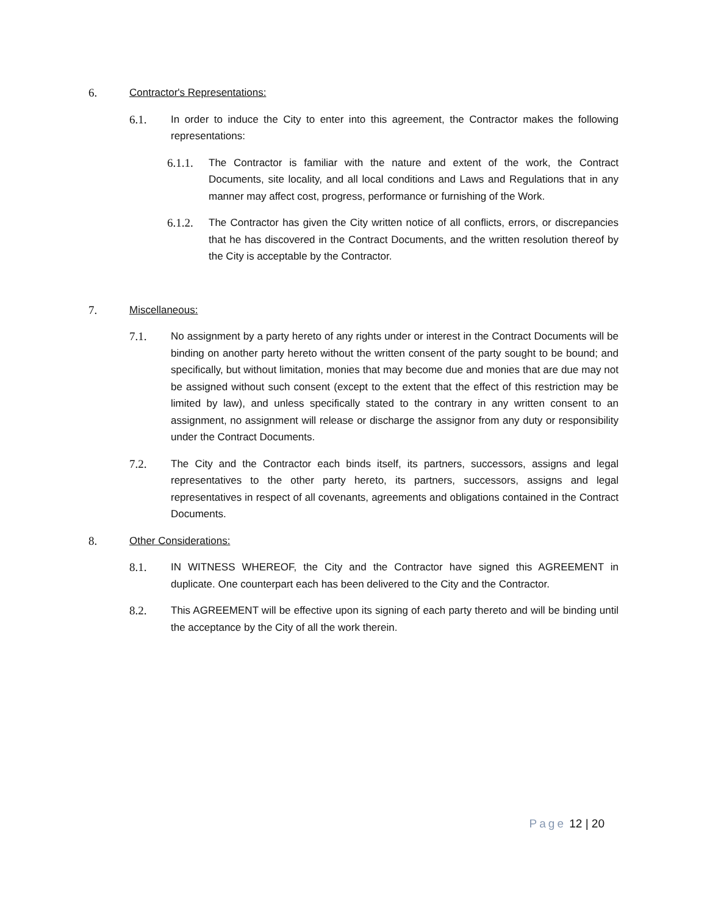6. Contractor's Representations:
6.1. In order to induce the City to enter into this agreement, the Contractor makes the following representations:
6.1.1.
The Contractor is familiar with the nature and extent of the work, the Contract Documents, site locality, and all local conditions and Laws and Regulations that in any manner may affect cost, progress, performance or furnishing of the Work.
6.1.2.
The Contractor has given the City written notice of all conflicts, errors, or discrepancies that he has discovered in the Contract Documents, and the written resolution thereof by the City is acceptable by the Contractor.
7. Miscellaneous:
7.1. No assignment by a party hereto of any rights under or interest in the Contract Documents will be binding on another party hereto without the written consent of the party sought to be bound; and specifically, but without limitation, monies that may become due and monies that are due may not be assigned without such consent (except to the extent that the effect of this restriction may be limited by law), and unless specifically stated to the contrary in any written consent to an assignment, no assignment will release or discharge the assignor from any duty or responsibility under the Contract Documents.
7.2. The City and the Contractor each binds itself, its partners, successors, assigns and legal representatives to the other party hereto, its partners, successors, assigns and legal representatives in respect of all covenants, agreements and obligations contained in the Contract Documents.
8. Other Considerations:
8.1. IN WITNESS WHEREOF, the City and the Contractor have signed this AGREEMENT in duplicate. One counterpart each has been delivered to the City and the Contractor.
8.2. This AGREEMENT will be effective upon its signing of each party thereto and will be binding until the acceptance by the City of all the work therein.
Page 12 | 20